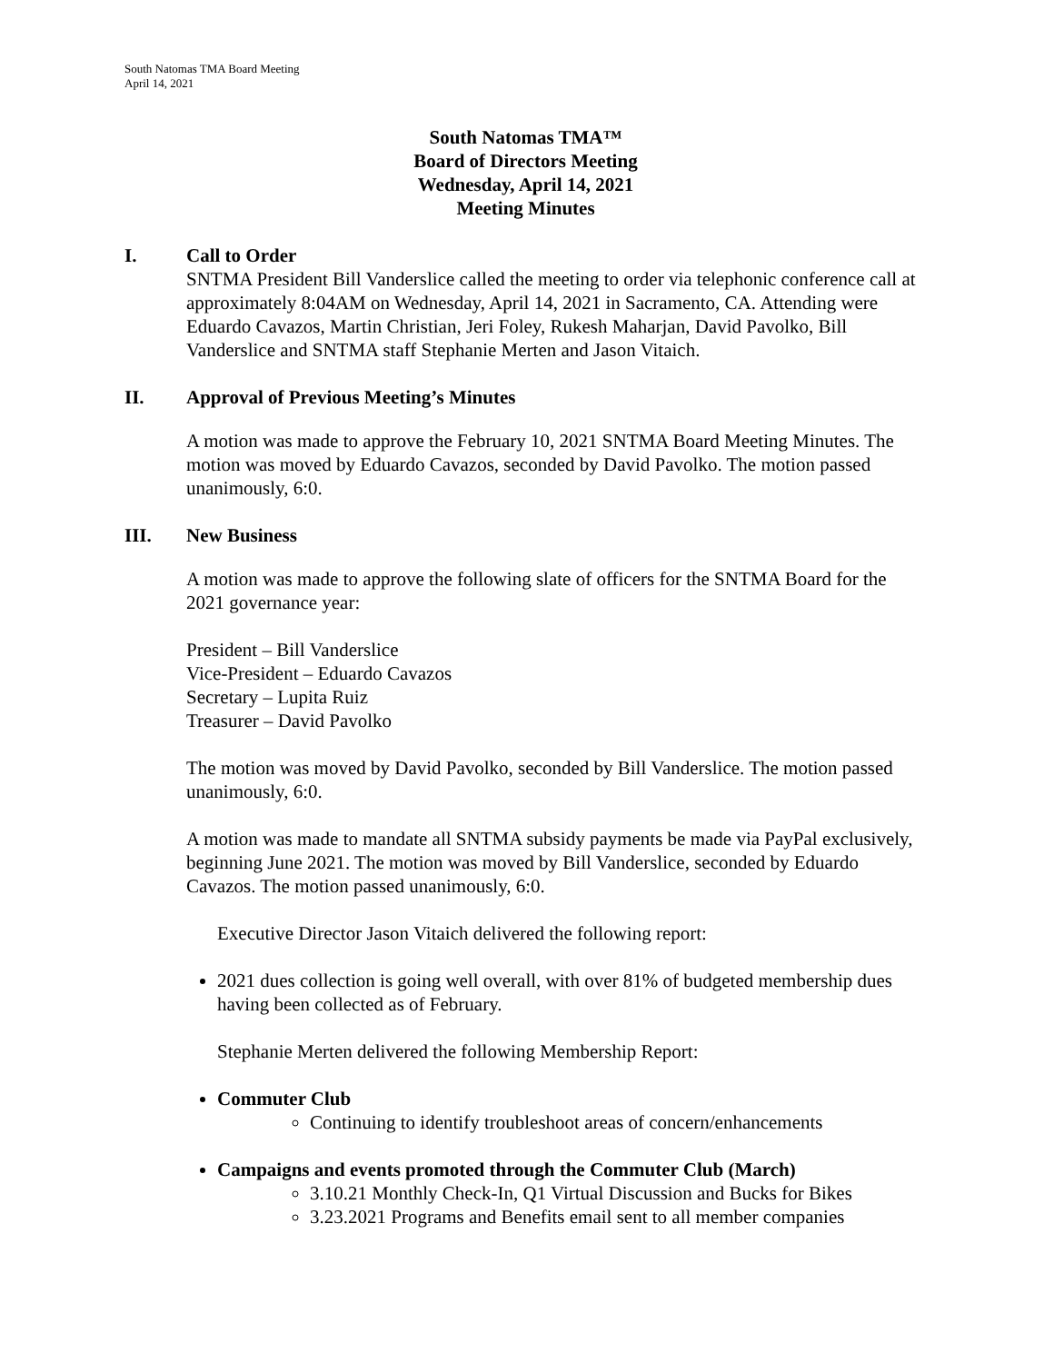South Natomas TMA Board Meeting
April 14, 2021
South Natomas TMA™
Board of Directors Meeting
Wednesday, April 14, 2021
Meeting Minutes
I. Call to Order
SNTMA President Bill Vanderslice called the meeting to order via telephonic conference call at approximately 8:04AM on Wednesday, April 14, 2021 in Sacramento, CA. Attending were Eduardo Cavazos, Martin Christian, Jeri Foley, Rukesh Maharjan, David Pavolko, Bill Vanderslice and SNTMA staff Stephanie Merten and Jason Vitaich.
II. Approval of Previous Meeting’s Minutes
A motion was made to approve the February 10, 2021 SNTMA Board Meeting Minutes. The motion was moved by Eduardo Cavazos, seconded by David Pavolko. The motion passed unanimously, 6:0.
III. New Business
A motion was made to approve the following slate of officers for the SNTMA Board for the 2021 governance year:
President – Bill Vanderslice
Vice-President – Eduardo Cavazos
Secretary – Lupita Ruiz
Treasurer – David Pavolko
The motion was moved by David Pavolko, seconded by Bill Vanderslice. The motion passed unanimously, 6:0.
A motion was made to mandate all SNTMA subsidy payments be made via PayPal exclusively, beginning June 2021. The motion was moved by Bill Vanderslice, seconded by Eduardo Cavazos. The motion passed unanimously, 6:0.
Executive Director Jason Vitaich delivered the following report:
2021 dues collection is going well overall, with over 81% of budgeted membership dues having been collected as of February.
Stephanie Merten delivered the following Membership Report:
Commuter Club
Continuing to identify troubleshoot areas of concern/enhancements
Campaigns and events promoted through the Commuter Club (March)
3.10.21 Monthly Check-In, Q1 Virtual Discussion and Bucks for Bikes
3.23.2021 Programs and Benefits email sent to all member companies